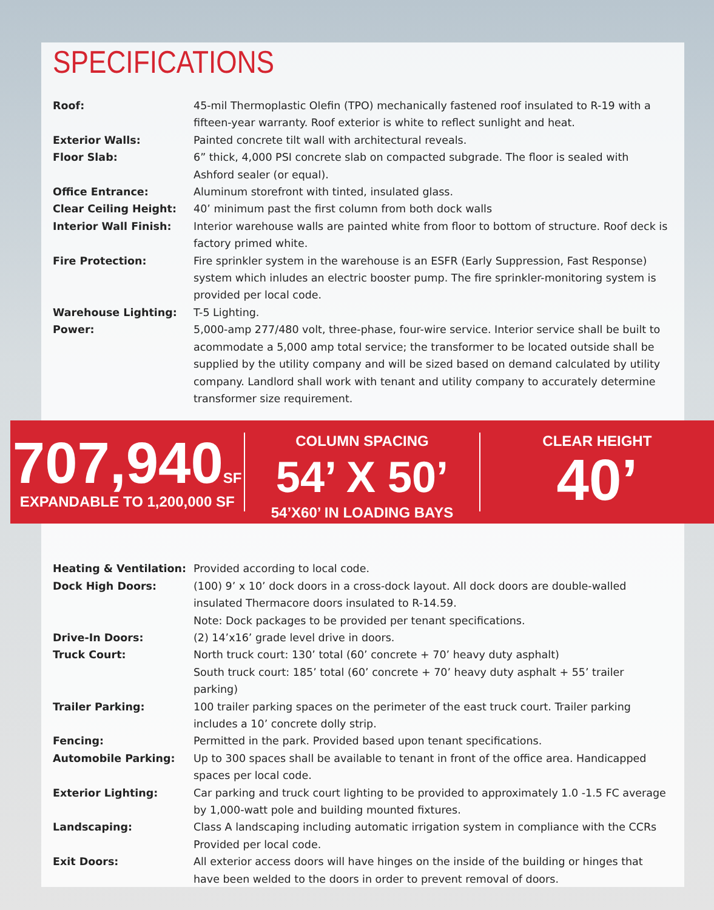SPECIFICATIONS
| Roof: | 45-mil Thermoplastic Olefin (TPO) mechanically fastened roof insulated to R-19 with a fifteen-year warranty. Roof exterior is white to reflect sunlight and heat. |
| Exterior Walls: | Painted concrete tilt wall with architectural reveals. |
| Floor Slab: | 6” thick, 4,000 PSI concrete slab on compacted subgrade. The floor is sealed with Ashford sealer (or equal). |
| Office Entrance: | Aluminum storefront with tinted, insulated glass. |
| Clear Ceiling Height: | 40’ minimum past the first column from both dock walls |
| Interior Wall Finish: | Interior warehouse walls are painted white from floor to bottom of structure. Roof deck is factory primed white. |
| Fire Protection: | Fire sprinkler system in the warehouse is an ESFR (Early Suppression, Fast Response) system which inludes an electric booster pump. The fire sprinkler-monitoring system is provided per local code. |
| Warehouse Lighting: | T-5 Lighting. |
| Power: | 5,000-amp 277/480 volt, three-phase, four-wire service. Interior service shall be built to acommodate a 5,000 amp total service; the transformer to be located outside shall be supplied by the utility company and will be sized based on demand calculated by utility company. Landlord shall work with tenant and utility company to accurately determine transformer size requirement. |
707,940 SF
EXPANDABLE TO 1,200,000 SF
COLUMN SPACING
54’ X 50’
54’X60’ IN LOADING BAYS
CLEAR HEIGHT
40’
| Heating & Ventilation: | Provided according to local code. |
| Dock High Doors: | (100) 9’ x 10’ dock doors in a cross-dock layout. All dock doors are double-walled insulated Thermacore doors insulated to R-14.59. Note: Dock packages to be provided per tenant specifications. |
| Drive-In Doors: | (2) 14’x16’ grade level drive in doors. |
| Truck Court: | North truck court: 130’ total (60’ concrete + 70’ heavy duty asphalt) South truck court: 185’ total (60’ concrete + 70’ heavy duty asphalt + 55’ trailer parking) |
| Trailer Parking: | 100 trailer parking spaces on the perimeter of the east truck court. Trailer parking includes a 10’ concrete dolly strip. |
| Fencing: | Permitted in the park. Provided based upon tenant specifications. |
| Automobile Parking: | Up to 300 spaces shall be available to tenant in front of the office area. Handicapped spaces per local code. |
| Exterior Lighting: | Car parking and truck court lighting to be provided to approximately 1.0 -1.5 FC average by 1,000-watt pole and building mounted fixtures. |
| Landscaping: | Class A landscaping including automatic irrigation system in compliance with the CCRs Provided per local code. |
| Exit Doors: | All exterior access doors will have hinges on the inside of the building or hinges that have been welded to the doors in order to prevent removal of doors. |